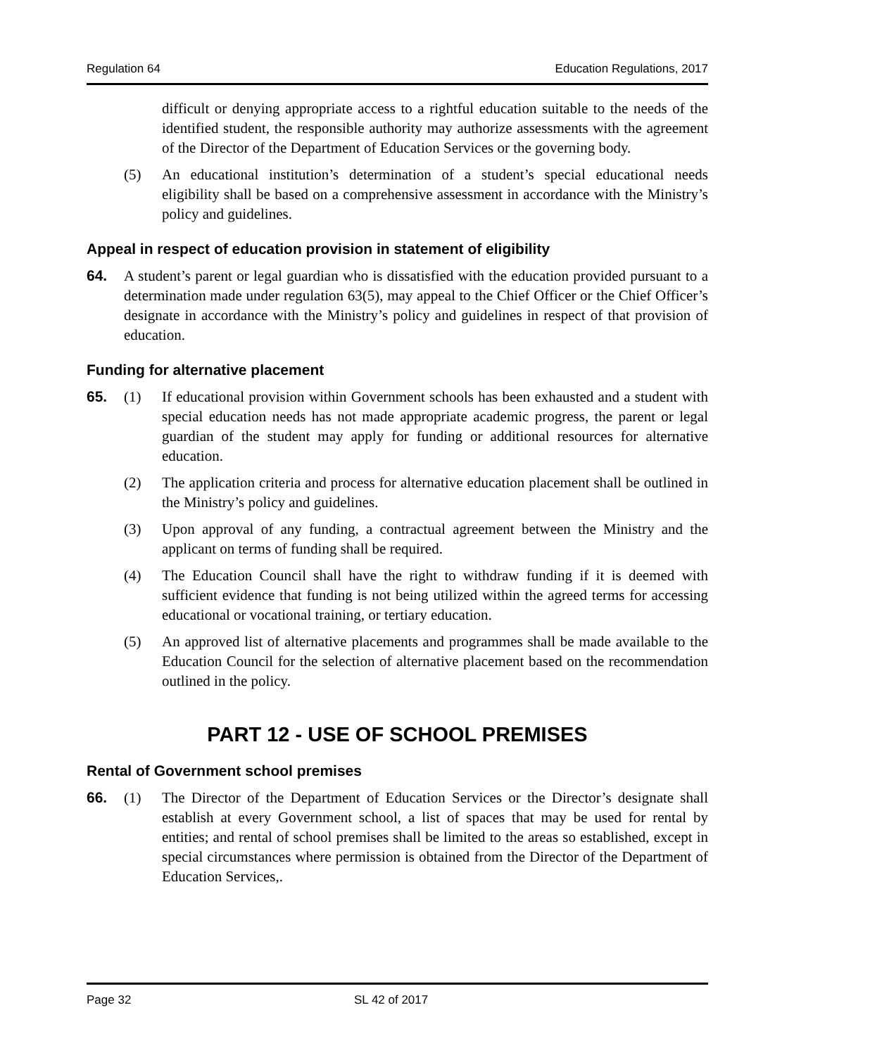Regulation 64 Education Regulations, 2017
difficult or denying appropriate access to a rightful education suitable to the needs of the identified student, the responsible authority may authorize assessments with the agreement of the Director of the Department of Education Services or the governing body.
(5) An educational institution’s determination of a student’s special educational needs eligibility shall be based on a comprehensive assessment in accordance with the Ministry’s policy and guidelines.
Appeal in respect of education provision in statement of eligibility
64. A student’s parent or legal guardian who is dissatisfied with the education provided pursuant to a determination made under regulation 63(5), may appeal to the Chief Officer or the Chief Officer’s designate in accordance with the Ministry’s policy and guidelines in respect of that provision of education.
Funding for alternative placement
65. (1) If educational provision within Government schools has been exhausted and a student with special education needs has not made appropriate academic progress, the parent or legal guardian of the student may apply for funding or additional resources for alternative education.
(2) The application criteria and process for alternative education placement shall be outlined in the Ministry’s policy and guidelines.
(3) Upon approval of any funding, a contractual agreement between the Ministry and the applicant on terms of funding shall be required.
(4) The Education Council shall have the right to withdraw funding if it is deemed with sufficient evidence that funding is not being utilized within the agreed terms for accessing educational or vocational training, or tertiary education.
(5) An approved list of alternative placements and programmes shall be made available to the Education Council for the selection of alternative placement based on the recommendation outlined in the policy.
PART 12 - USE OF SCHOOL PREMISES
Rental of Government school premises
66. (1) The Director of the Department of Education Services or the Director’s designate shall establish at every Government school, a list of spaces that may be used for rental by entities; and rental of school premises shall be limited to the areas so established, except in special circumstances where permission is obtained from the Director of the Department of Education Services,.
Page 32 SL 42 of 2017